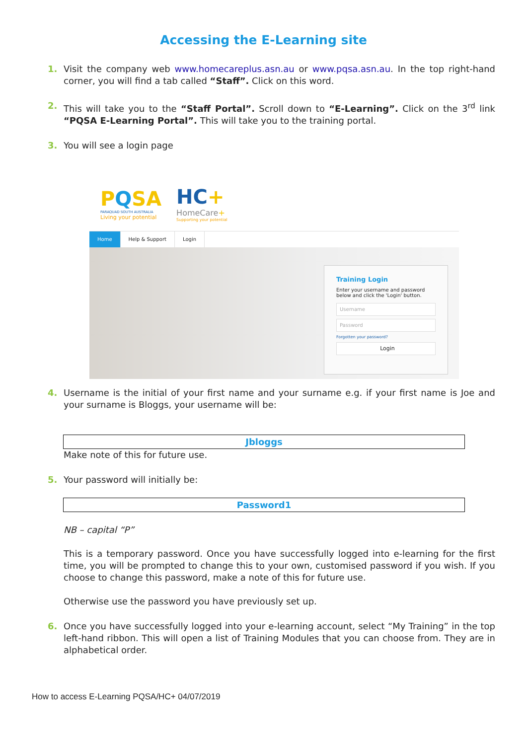Accessing the E-Learning site
1. Visit the company web www.homecareplus.asn.au or www.pqsa.asn.au. In the top right-hand corner, you will find a tab called “Staff”. Click on this word.
2. This will take you to the “Staff Portal”. Scroll down to “E-Learning”. Click on the 3<sup>rd</sup> link “PQSA E-Learning Portal”. This will take you to the training portal.
3. You will see a login page
PQSA
PARAQUAD SOUTH AUSTRALIA
Living your potential
HC+
HomeCare+
Supporting your potential
Home Help & Support Login
Training Login
Enter your username and password below and click the 'Login' button.
Username
Password
Forgotten your password?
Login
4. Username is the initial of your first name and your surname e.g. if your first name is Joe and your surname is Bloggs, your username will be:
Jbloggs
Make note of this for future use.
5. Your password will initially be:
Password1
NB – capital “P”
This is a temporary password. Once you have successfully logged into e-learning for the first time, you will be prompted to change this to your own, customised password if you wish. If you choose to change this password, make a note of this for future use.
Otherwise use the password you have previously set up.
6. Once you have successfully logged into your e-learning account, select “My Training” in the top left-hand ribbon. This will open a list of Training Modules that you can choose from. They are in alphabetical order.
How to access E-Learning PQSA/HC+ 04/07/2019